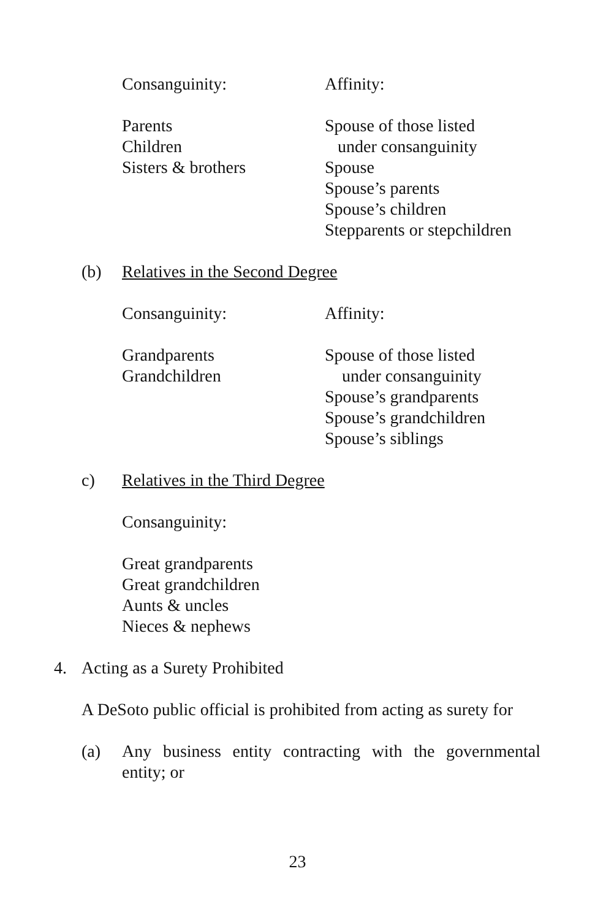Consanguinity: Affinity:
Parents
Children
Sisters & brothers
Spouse of those listed
under consanguinity
Spouse
Spouse’s parents
Spouse’s children
Stepparents or stepchildren
(b) Relatives in the Second Degree
Consanguinity: Affinity:
Grandparents
Grandchildren
Spouse of those listed
under consanguinity
Spouse’s grandparents
Spouse’s grandchildren
Spouse’s siblings
c) Relatives in the Third Degree
Consanguinity:
Great grandparents
Great grandchildren
Aunts & uncles
Nieces & nephews
4. Acting as a Surety Prohibited
A DeSoto public official is prohibited from acting as surety for
(a) Any business entity contracting with the governmental entity; or
23